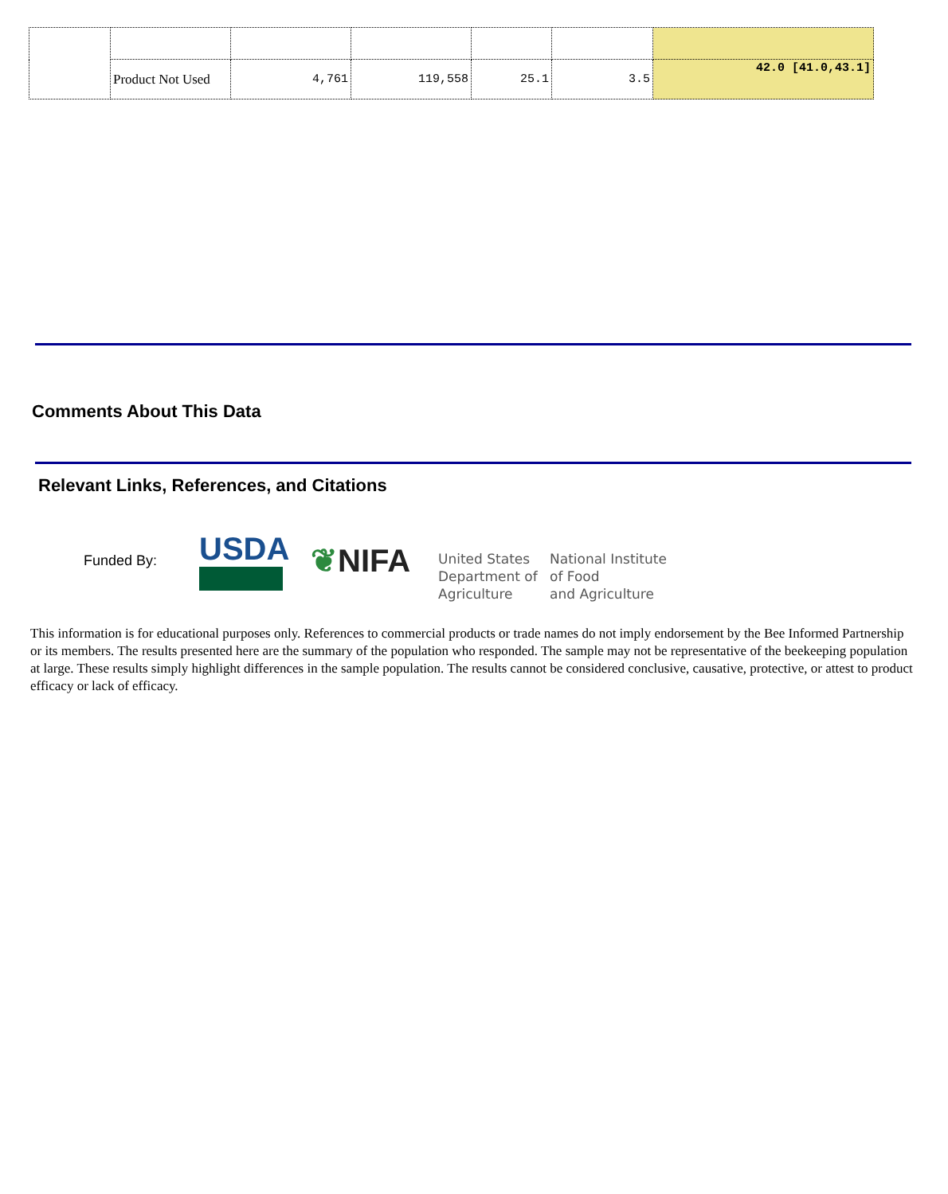| | Product Not Used | 4,761 | 119,558 | 25.1 | 3.5 | 42.0 [41.0,43.1] |
Comments About This Data
Relevant Links, References, and Citations
Funded By:
USDA ❦NIFA
United States
Department of
Agriculture
National Institute
of Food
and Agriculture
This information is for educational purposes only. References to commercial products or trade names do not imply endorsement by the Bee Informed Partnership or its members. The results presented here are the summary of the population who responded. The sample may not be representative of the beekeeping population at large. These results simply highlight differences in the sample population. The results cannot be considered conclusive, causative, protective, or attest to product efficacy or lack of efficacy.